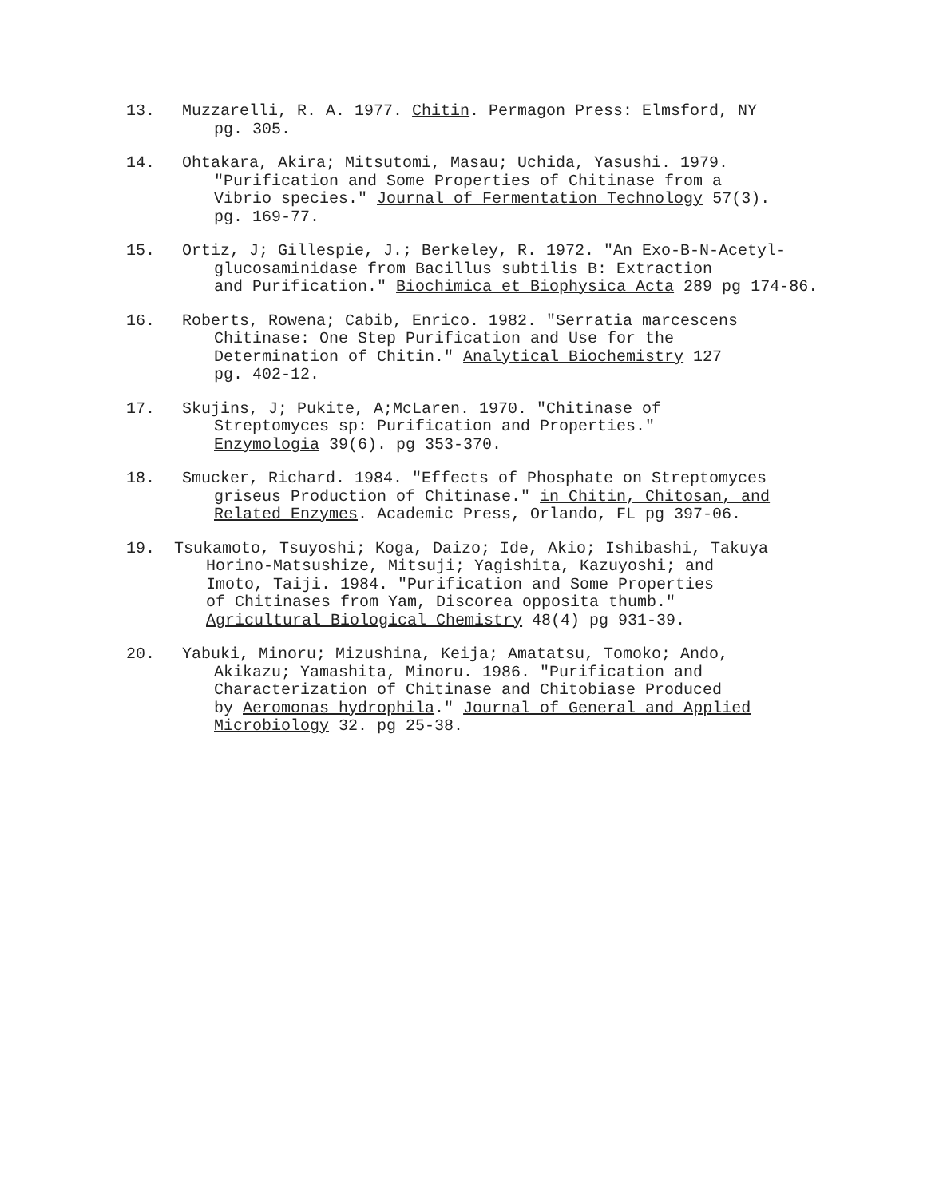13. Muzzarelli, R. A. 1977. Chitin. Permagon Press: Elmsford, NY
pg. 305.
14. Ohtakara, Akira; Mitsutomi, Masau; Uchida, Yasushi. 1979.
"Purification and Some Properties of Chitinase from a
Vibrio species." Journal of Fermentation Technology 57(3).
pg. 169-77.
15. Ortiz, J; Gillespie, J.; Berkeley, R. 1972. "An Exo-B-N-Acetyl-
glucosaminidase from Bacillus subtilis B: Extraction
and Purification." Biochimica et Biophysica Acta 289 pg 174-86.
16. Roberts, Rowena; Cabib, Enrico. 1982. "Serratia marcescens
Chitinase: One Step Purification and Use for the
Determination of Chitin." Analytical Biochemistry 127
pg. 402-12.
17. Skujins, J; Pukite, A;McLaren. 1970. "Chitinase of
Streptomyces sp: Purification and Properties."
Enzymologia 39(6). pg 353-370.
18. Smucker, Richard. 1984. "Effects of Phosphate on Streptomyces
griseus Production of Chitinase." in Chitin, Chitosan, and
Related Enzymes. Academic Press, Orlando, FL pg 397-06.
19. Tsukamoto, Tsuyoshi; Koga, Daizo; Ide, Akio; Ishibashi, Takuya
Horino-Matsushize, Mitsuji; Yagishita, Kazuyoshi; and
Imoto, Taiji. 1984. "Purification and Some Properties
of Chitinases from Yam, Discorea opposita thumb."
Agricultural Biological Chemistry 48(4) pg 931-39.
20. Yabuki, Minoru; Mizushina, Keija; Amatatsu, Tomoko; Ando,
Akikazu; Yamashita, Minoru. 1986. "Purification and
Characterization of Chitinase and Chitobiase Produced
by Aeromonas hydrophila." Journal of General and Applied
Microbiology 32. pg 25-38.